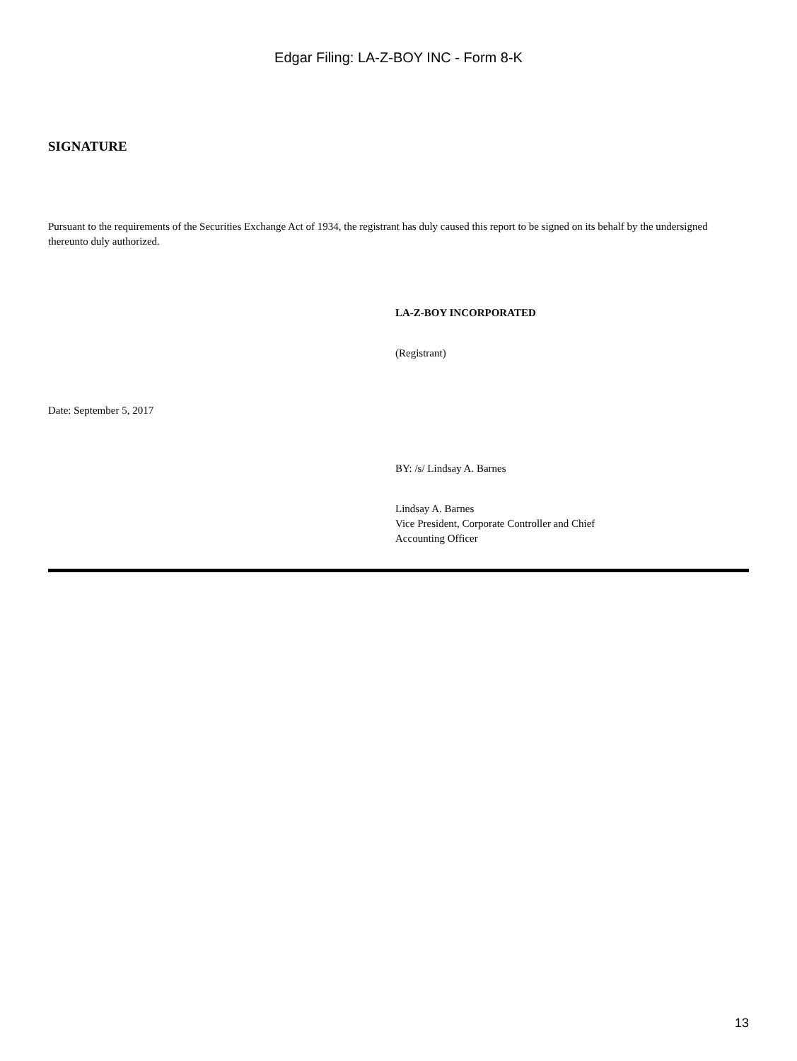Edgar Filing: LA-Z-BOY INC - Form 8-K
SIGNATURE
Pursuant to the requirements of the Securities Exchange Act of 1934, the registrant has duly caused this report to be signed on its behalf by the undersigned thereunto duly authorized.
LA-Z-BOY INCORPORATED
(Registrant)
Date: September 5, 2017
BY: /s/ Lindsay A. Barnes
Lindsay A. Barnes
Vice President, Corporate Controller and Chief
Accounting Officer
13